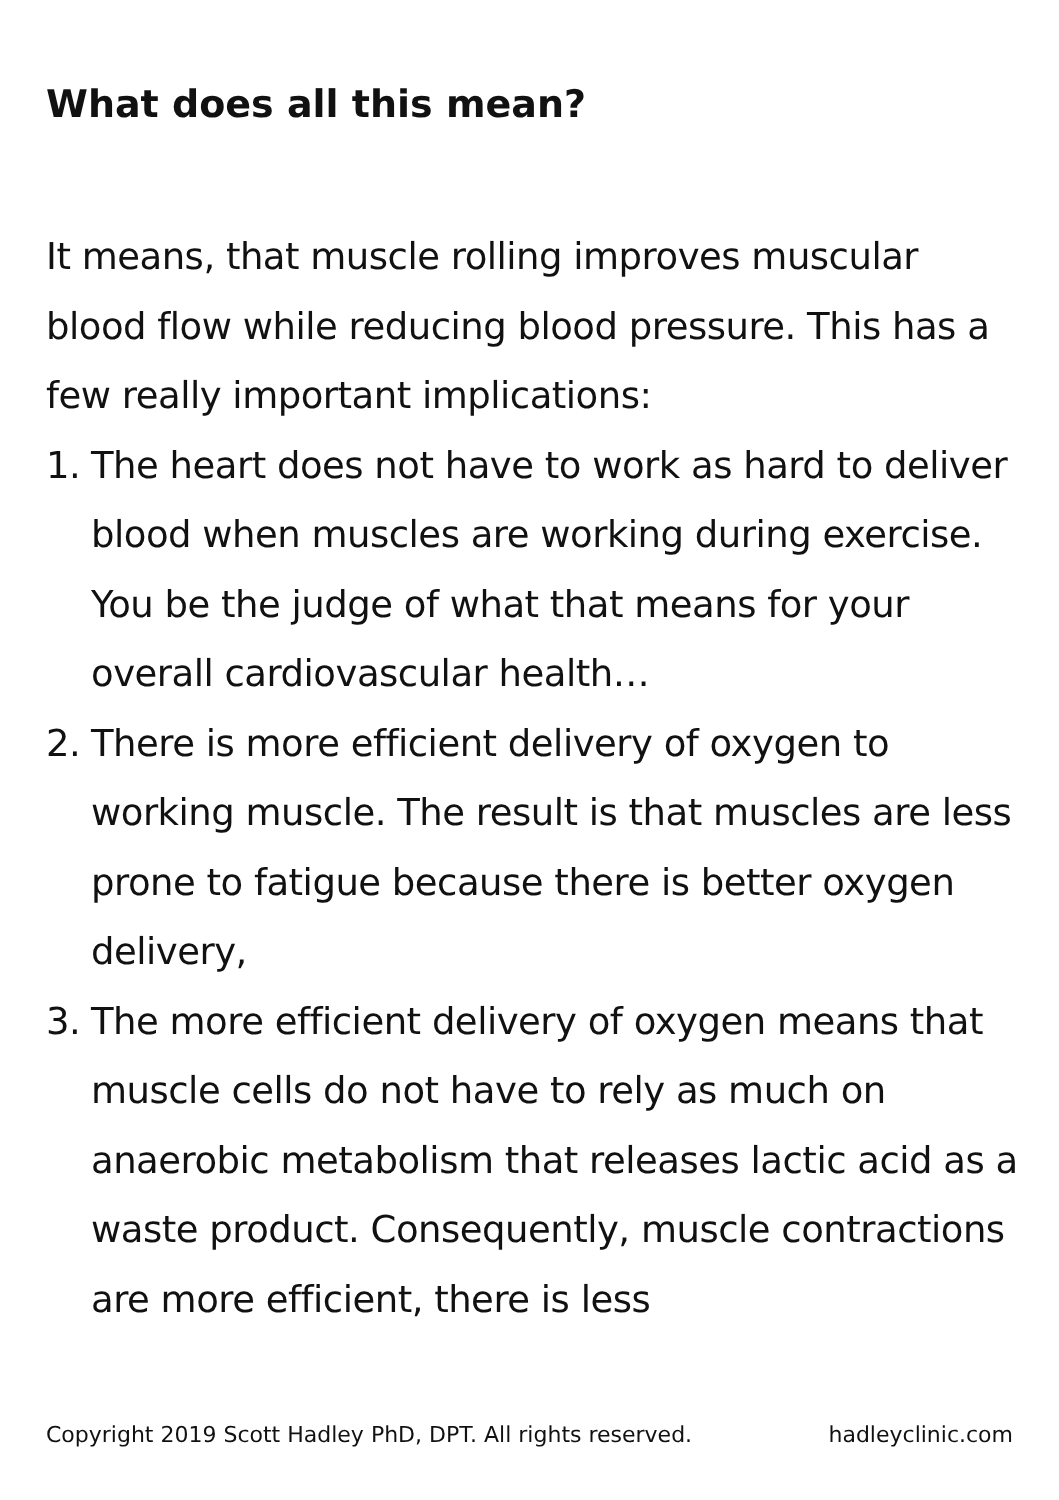What does all this mean?
It means, that muscle rolling improves muscular blood flow while reducing blood pressure. This has a few really important implications:
1. The heart does not have to work as hard to deliver blood when muscles are working during exercise. You be the judge of what that means for your overall cardiovascular health…
2. There is more efficient delivery of oxygen to working muscle. The result is that muscles are less prone to fatigue because there is better oxygen delivery,
3. The more efficient delivery of oxygen means that muscle cells do not have to rely as much on anaerobic metabolism that releases lactic acid as a waste product. Consequently, muscle contractions are more efficient, there is less
Copyright 2019 Scott Hadley PhD, DPT. All rights reserved. hadleyclinic.com